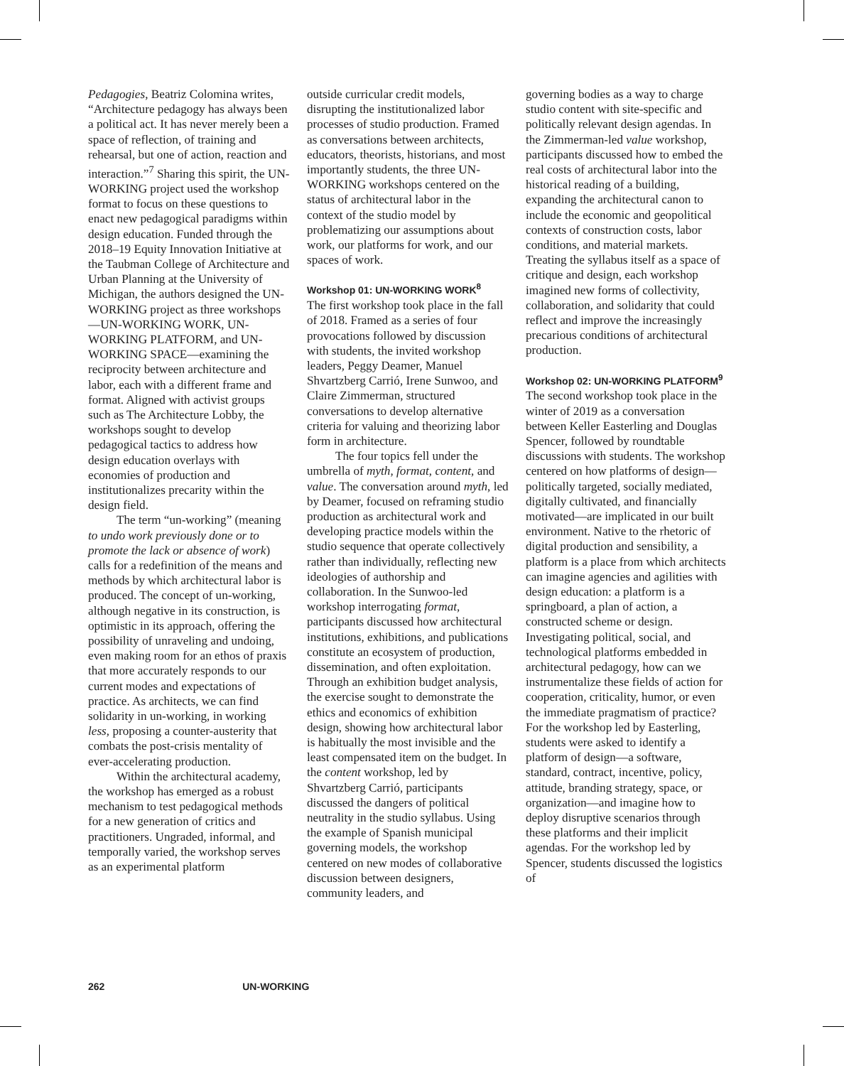Pedagogies, Beatriz Colomina writes, “Architecture pedagogy has always been a political act. It has never merely been a space of reflection, of training and rehearsal, but one of action, reaction and interaction.”<sup>7</sup> Sharing this spirit, the UN-WORKING project used the workshop format to focus on these questions to enact new pedagogical paradigms within design education. Funded through the 2018–19 Equity Innovation Initiative at the Taubman College of Architecture and Urban Planning at the University of Michigan, the authors designed the UN-WORKING project as three workshops—UN-WORKING WORK, UN-WORKING PLATFORM, and UN-WORKING SPACE—examining the reciprocity between architecture and labor, each with a different frame and format. Aligned with activist groups such as The Architecture Lobby, the workshops sought to develop pedagogical tactics to address how design education overlays with economies of production and institutionalizes precarity within the design field.
The term “un-working” (meaning to undo work previously done or to promote the lack or absence of work) calls for a redefinition of the means and methods by which architectural labor is produced. The concept of un-working, although negative in its construction, is optimistic in its approach, offering the possibility of unraveling and undoing, even making room for an ethos of praxis that more accurately responds to our current modes and expectations of practice. As architects, we can find solidarity in un-working, in working less, proposing a counter-austerity that combats the post-crisis mentality of ever-accelerating production.
Within the architectural academy, the workshop has emerged as a robust mechanism to test pedagogical methods for a new generation of critics and practitioners. Ungraded, informal, and temporally varied, the workshop serves as an experimental platform
outside curricular credit models, disrupting the institutionalized labor processes of studio production. Framed as conversations between architects, educators, theorists, historians, and most importantly students, the three UN-WORKING workshops centered on the status of architectural labor in the context of the studio model by problematizing our assumptions about work, our platforms for work, and our spaces of work.
Workshop 01: UN-WORKING WORK<sup>8</sup>
The first workshop took place in the fall of 2018. Framed as a series of four provocations followed by discussion with students, the invited workshop leaders, Peggy Deamer, Manuel Shvartzberg Carrió, Irene Sunwoo, and Claire Zimmerman, structured conversations to develop alternative criteria for valuing and theorizing labor form in architecture.
The four topics fell under the umbrella of myth, format, content, and value. The conversation around myth, led by Deamer, focused on reframing studio production as architectural work and developing practice models within the studio sequence that operate collectively rather than individually, reflecting new ideologies of authorship and collaboration. In the Sunwoo-led workshop interrogating format, participants discussed how architectural institutions, exhibitions, and publications constitute an ecosystem of production, dissemination, and often exploitation. Through an exhibition budget analysis, the exercise sought to demonstrate the ethics and economics of exhibition design, showing how architectural labor is habitually the most invisible and the least compensated item on the budget. In the content workshop, led by Shvartzberg Carrió, participants discussed the dangers of political neutrality in the studio syllabus. Using the example of Spanish municipal governing models, the workshop centered on new modes of collaborative discussion between designers, community leaders, and
governing bodies as a way to charge studio content with site-specific and politically relevant design agendas. In the Zimmerman-led value workshop, participants discussed how to embed the real costs of architectural labor into the historical reading of a building, expanding the architectural canon to include the economic and geopolitical contexts of construction costs, labor conditions, and material markets. Treating the syllabus itself as a space of critique and design, each workshop imagined new forms of collectivity, collaboration, and solidarity that could reflect and improve the increasingly precarious conditions of architectural production.
Workshop 02: UN-WORKING PLATFORM<sup>9</sup>
The second workshop took place in the winter of 2019 as a conversation between Keller Easterling and Douglas Spencer, followed by roundtable discussions with students. The workshop centered on how platforms of design—politically targeted, socially mediated, digitally cultivated, and financially motivated—are implicated in our built environment. Native to the rhetoric of digital production and sensibility, a platform is a place from which architects can imagine agencies and agilities with design education: a platform is a springboard, a plan of action, a constructed scheme or design. Investigating political, social, and technological platforms embedded in architectural pedagogy, how can we instrumentalize these fields of action for cooperation, criticality, humor, or even the immediate pragmatism of practice? For the workshop led by Easterling, students were asked to identify a platform of design—a software, standard, contract, incentive, policy, attitude, branding strategy, space, or organization—and imagine how to deploy disruptive scenarios through these platforms and their implicit agendas. For the workshop led by Spencer, students discussed the logistics of
262 UN-WORKING